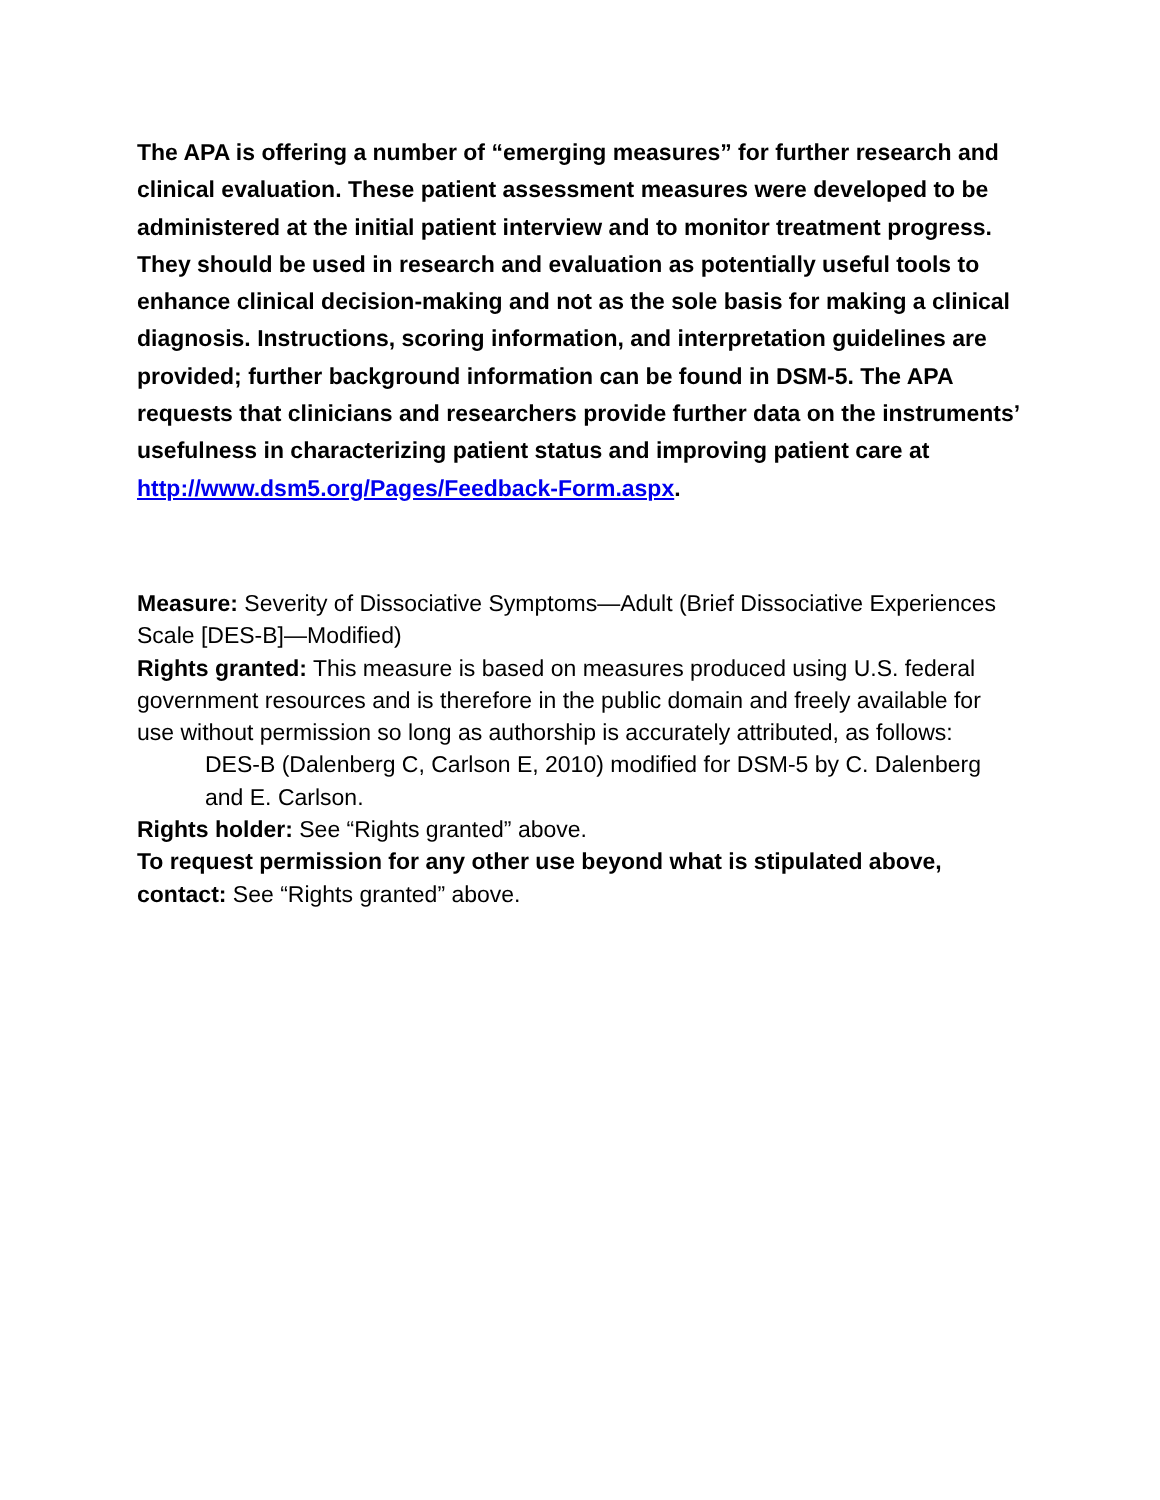The APA is offering a number of “emerging measures” for further research and clinical evaluation. These patient assessment measures were developed to be administered at the initial patient interview and to monitor treatment progress. They should be used in research and evaluation as potentially useful tools to enhance clinical decision-making and not as the sole basis for making a clinical diagnosis. Instructions, scoring information, and interpretation guidelines are provided; further background information can be found in DSM-5. The APA requests that clinicians and researchers provide further data on the instruments’ usefulness in characterizing patient status and improving patient care at http://www.dsm5.org/Pages/Feedback-Form.aspx.
Measure: Severity of Dissociative Symptoms—Adult (Brief Dissociative Experiences Scale [DES-B]—Modified)
Rights granted: This measure is based on measures produced using U.S. federal government resources and is therefore in the public domain and freely available for use without permission so long as authorship is accurately attributed, as follows:
DES-B (Dalenberg C, Carlson E, 2010) modified for DSM-5 by C. Dalenberg and E. Carlson.
Rights holder: See “Rights granted” above.
To request permission for any other use beyond what is stipulated above, contact: See “Rights granted” above.